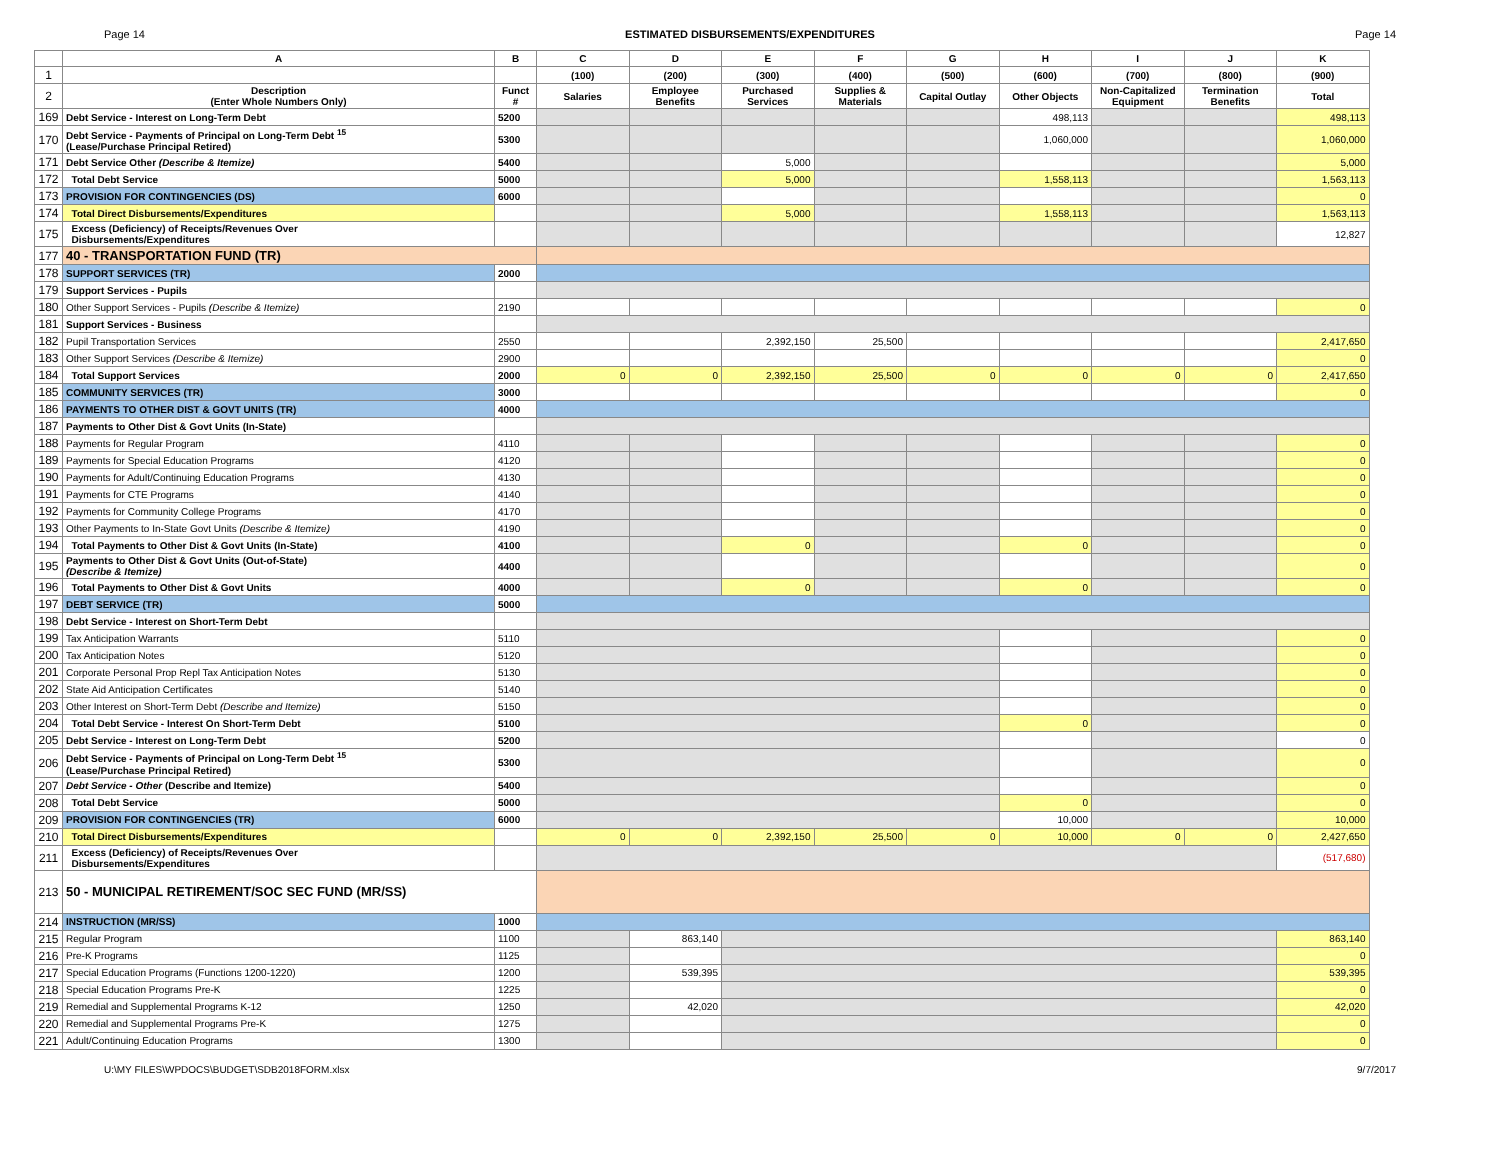Page 14 ESTIMATED DISBURSEMENTS/EXPENDITURES Page 14
| | A | B | C | D | E | F | G | H | I | J | K |
| --- | --- | --- | --- | --- | --- | --- | --- | --- | --- | --- | --- |
| 1 | | | (100) | (200) | (300) | (400) | (500) | (600) | (700) | (800) | (900) |
| 2 | Description (Enter Whole Numbers Only) | Funct # | Salaries | Employee Benefits | Purchased Services | Supplies & Materials | Capital Outlay | Other Objects | Non-Capitalized Equipment | Termination Benefits | Total |
| 169 | Debt Service - Interest on Long-Term Debt | 5200 | | | | | | 498,113 | | | 498,113 |
| 170 | Debt Service - Payments of Principal on Long-Term Debt <sup>15</sup> (Lease/Purchase Principal Retired) | 5300 | | | | | | 1,060,000 | | | 1,060,000 |
| 171 | Debt Service Other (Describe & Itemize) | 5400 | | | 5,000 | | | | | | 5,000 |
| 172 | Total Debt Service | 5000 | | | 5,000 | | | 1,558,113 | | | 1,563,113 |
| 173 | PROVISION FOR CONTINGENCIES (DS) | 6000 | | | | | | | | | 0 |
| 174 | Total Direct Disbursements/Expenditures | | | | 5,000 | | | 1,558,113 | | | 1,563,113 |
| 175 | Excess (Deficiency) of Receipts/Revenues Over Disbursements/Expenditures | | | | | | | | | | 12,827 |
| 177 | 40 - TRANSPORTATION FUND (TR) | | | | | | | | | | |
| 178 | SUPPORT SERVICES (TR) | 2000 | | | | | | | | | |
| 179 | Support Services - Pupils | | | | | | | | | | |
| 180 | Other Support Services - Pupils (Describe & Itemize) | 2190 | | | | | | | | | 0 |
| 181 | Support Services - Business | | | | | | | | | | |
| 182 | Pupil Transportation Services | 2550 | | | 2,392,150 | 25,500 | | | | | 2,417,650 |
| 183 | Other Support Services (Describe & Itemize) | 2900 | | | | | | | | | 0 |
| 184 | Total Support Services | 2000 | 0 | 0 | 2,392,150 | 25,500 | 0 | 0 | 0 | 0 | 2,417,650 |
| 185 | COMMUNITY SERVICES (TR) | 3000 | | | | | | | | | 0 |
| 186 | PAYMENTS TO OTHER DIST & GOVT UNITS (TR) | 4000 | | | | | | | | | |
| 187 | Payments to Other Dist & Govt Units (In-State) | | | | | | | | | | |
| 188 | Payments for Regular Program | 4110 | | | | | | | | | 0 |
| 189 | Payments for Special Education Programs | 4120 | | | | | | | | | 0 |
| 190 | Payments for Adult/Continuing Education Programs | 4130 | | | | | | | | | 0 |
| 191 | Payments for CTE Programs | 4140 | | | | | | | | | 0 |
| 192 | Payments for Community College Programs | 4170 | | | | | | | | | 0 |
| 193 | Other Payments to In-State Govt Units (Describe & Itemize) | 4190 | | | | | | | | | 0 |
| 194 | Total Payments to Other Dist & Govt Units (In-State) | 4100 | | | 0 | | | 0 | | | 0 |
| 195 | Payments to Other Dist & Govt Units (Out-of-State) (Describe & Itemize) | 4400 | | | | | | | | | 0 |
| 196 | Total Payments to Other Dist & Govt Units | 4000 | | | 0 | | | 0 | | | 0 |
| 197 | DEBT SERVICE (TR) | 5000 | | | | | | | | | |
| 198 | Debt Service - Interest on Short-Term Debt | | | | | | | | | | |
| 199 | Tax Anticipation Warrants | 5110 | | | | | | | | | 0 |
| 200 | Tax Anticipation Notes | 5120 | | | | | | | | | 0 |
| 201 | Corporate Personal Prop Repl Tax Anticipation Notes | 5130 | | | | | | | | | 0 |
| 202 | State Aid Anticipation Certificates | 5140 | | | | | | | | | 0 |
| 203 | Other Interest on Short-Term Debt (Describe and Itemize) | 5150 | | | | | | | | | 0 |
| 204 | Total Debt Service - Interest On Short-Term Debt | 5100 | | | | | | 0 | | | 0 |
| 205 | Debt Service - Interest on Long-Term Debt | 5200 | | | | | | | | | 0 |
| 206 | Debt Service - Payments of Principal on Long-Term Debt <sup>15</sup> (Lease/Purchase Principal Retired) | 5300 | | | | | | | | | 0 |
| 207 | Debt Service - Other (Describe and Itemize) | 5400 | | | | | | | | | 0 |
| 208 | Total Debt Service | 5000 | | | | | | 0 | | | 0 |
| 209 | PROVISION FOR CONTINGENCIES (TR) | 6000 | | | | | | 10,000 | | | 10,000 |
| 210 | Total Direct Disbursements/Expenditures | | 0 | 0 | 2,392,150 | 25,500 | 0 | 10,000 | 0 | 0 | 2,427,650 |
| 211 | Excess (Deficiency) of Receipts/Revenues Over Disbursements/Expenditures | | | | | | | | | | (517,680) |
| 213 | 50 - MUNICIPAL RETIREMENT/SOC SEC FUND (MR/SS) | | | | | | | | | | |
| 214 | INSTRUCTION (MR/SS) | 1000 | | | | | | | | | |
| 215 | Regular Program | 1100 | | 863,140 | | | | | | | 863,140 |
| 216 | Pre-K Programs | 1125 | | | | | | | | | 0 |
| 217 | Special Education Programs (Functions 1200-1220) | 1200 | | 539,395 | | | | | | | 539,395 |
| 218 | Special Education Programs Pre-K | 1225 | | | | | | | | | 0 |
| 219 | Remedial and Supplemental Programs K-12 | 1250 | | 42,020 | | | | | | | 42,020 |
| 220 | Remedial and Supplemental Programs Pre-K | 1275 | | | | | | | | | 0 |
| 221 | Adult/Continuing Education Programs | 1300 | | | | | | | | | 0 |
U:\MY FILES\WPDOCS\BUDGET\SDB2018FORM.xlsx 9/7/2017